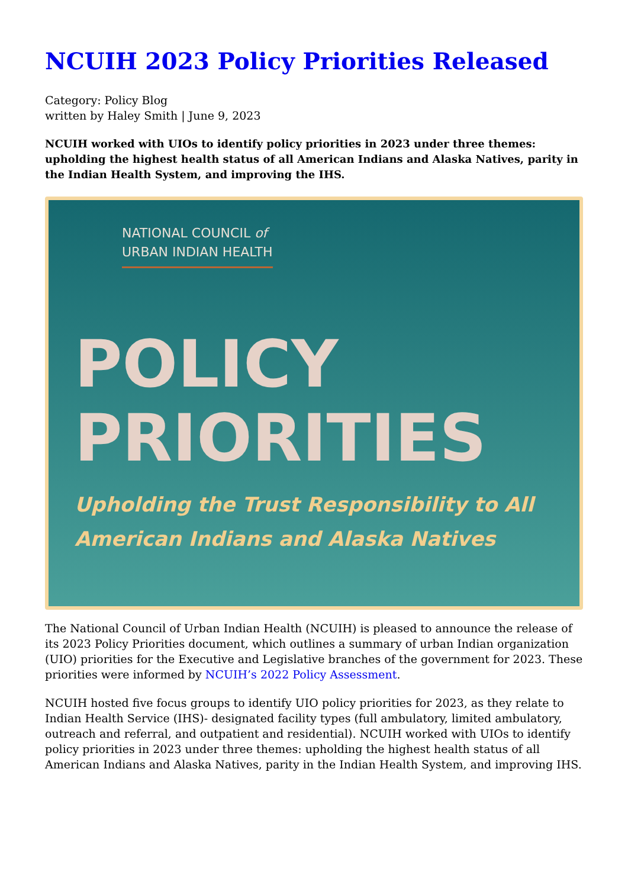NCUIH 2023 Policy Priorities Released
Category: Policy Blog
written by Haley Smith | June 9, 2023
NCUIH worked with UIOs to identify policy priorities in 2023 under three themes: upholding the highest health status of all American Indians and Alaska Natives, parity in the Indian Health System, and improving the IHS.
NATIONAL COUNCIL of
URBAN INDIAN HEALTH
POLICY
PRIORITIES
Upholding the Trust Responsibility to All American Indians and Alaska Natives
The National Council of Urban Indian Health (NCUIH) is pleased to announce the release of its 2023 Policy Priorities document, which outlines a summary of urban Indian organization (UIO) priorities for the Executive and Legislative branches of the government for 2023. These priorities were informed by NCUIH’s 2022 Policy Assessment.
NCUIH hosted five focus groups to identify UIO policy priorities for 2023, as they relate to Indian Health Service (IHS)- designated facility types (full ambulatory, limited ambulatory, outreach and referral, and outpatient and residential). NCUIH worked with UIOs to identify policy priorities in 2023 under three themes: upholding the highest health status of all American Indians and Alaska Natives, parity in the Indian Health System, and improving IHS.